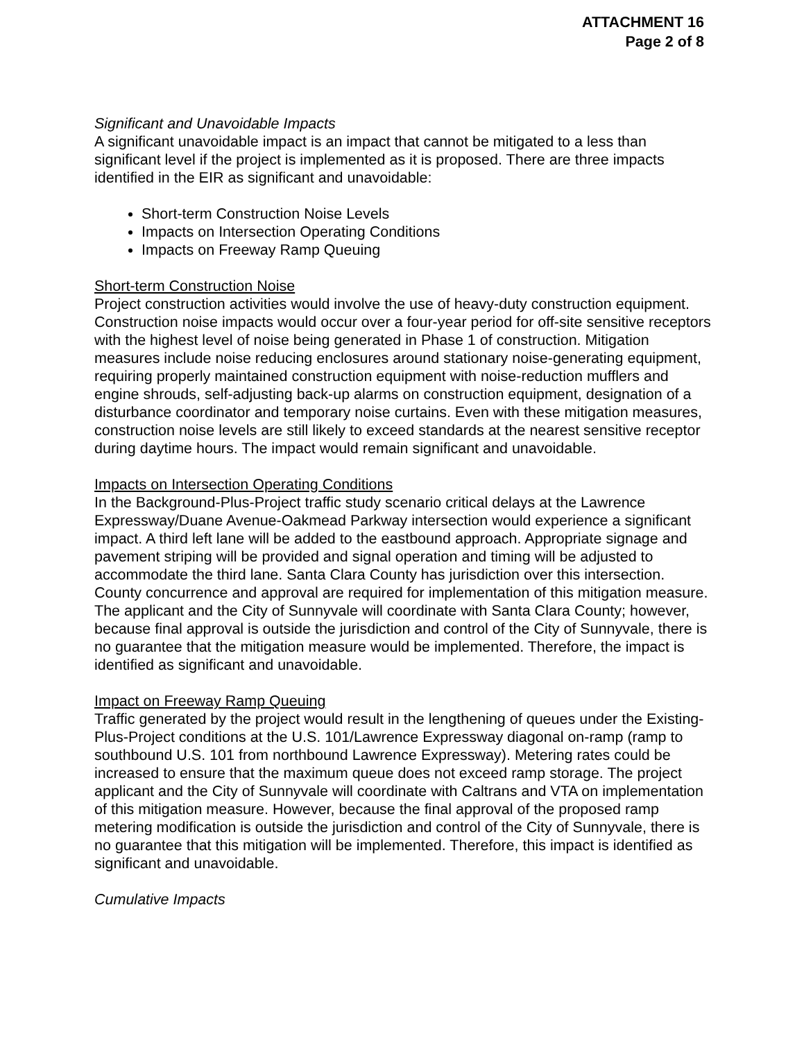ATTACHMENT 16
Page 2 of 8
Significant and Unavoidable Impacts
A significant unavoidable impact is an impact that cannot be mitigated to a less than significant level if the project is implemented as it is proposed. There are three impacts identified in the EIR as significant and unavoidable:
Short-term Construction Noise Levels
Impacts on Intersection Operating Conditions
Impacts on Freeway Ramp Queuing
Short-term Construction Noise
Project construction activities would involve the use of heavy-duty construction equipment. Construction noise impacts would occur over a four-year period for off-site sensitive receptors with the highest level of noise being generated in Phase 1 of construction. Mitigation measures include noise reducing enclosures around stationary noise-generating equipment, requiring properly maintained construction equipment with noise-reduction mufflers and engine shrouds, self-adjusting back-up alarms on construction equipment, designation of a disturbance coordinator and temporary noise curtains. Even with these mitigation measures, construction noise levels are still likely to exceed standards at the nearest sensitive receptor during daytime hours. The impact would remain significant and unavoidable.
Impacts on Intersection Operating Conditions
In the Background-Plus-Project traffic study scenario critical delays at the Lawrence Expressway/Duane Avenue-Oakmead Parkway intersection would experience a significant impact. A third left lane will be added to the eastbound approach. Appropriate signage and pavement striping will be provided and signal operation and timing will be adjusted to accommodate the third lane. Santa Clara County has jurisdiction over this intersection. County concurrence and approval are required for implementation of this mitigation measure. The applicant and the City of Sunnyvale will coordinate with Santa Clara County; however, because final approval is outside the jurisdiction and control of the City of Sunnyvale, there is no guarantee that the mitigation measure would be implemented. Therefore, the impact is identified as significant and unavoidable.
Impact on Freeway Ramp Queuing
Traffic generated by the project would result in the lengthening of queues under the Existing-Plus-Project conditions at the U.S. 101/Lawrence Expressway diagonal on-ramp (ramp to southbound U.S. 101 from northbound Lawrence Expressway). Metering rates could be increased to ensure that the maximum queue does not exceed ramp storage. The project applicant and the City of Sunnyvale will coordinate with Caltrans and VTA on implementation of this mitigation measure. However, because the final approval of the proposed ramp metering modification is outside the jurisdiction and control of the City of Sunnyvale, there is no guarantee that this mitigation will be implemented. Therefore, this impact is identified as significant and unavoidable.
Cumulative Impacts